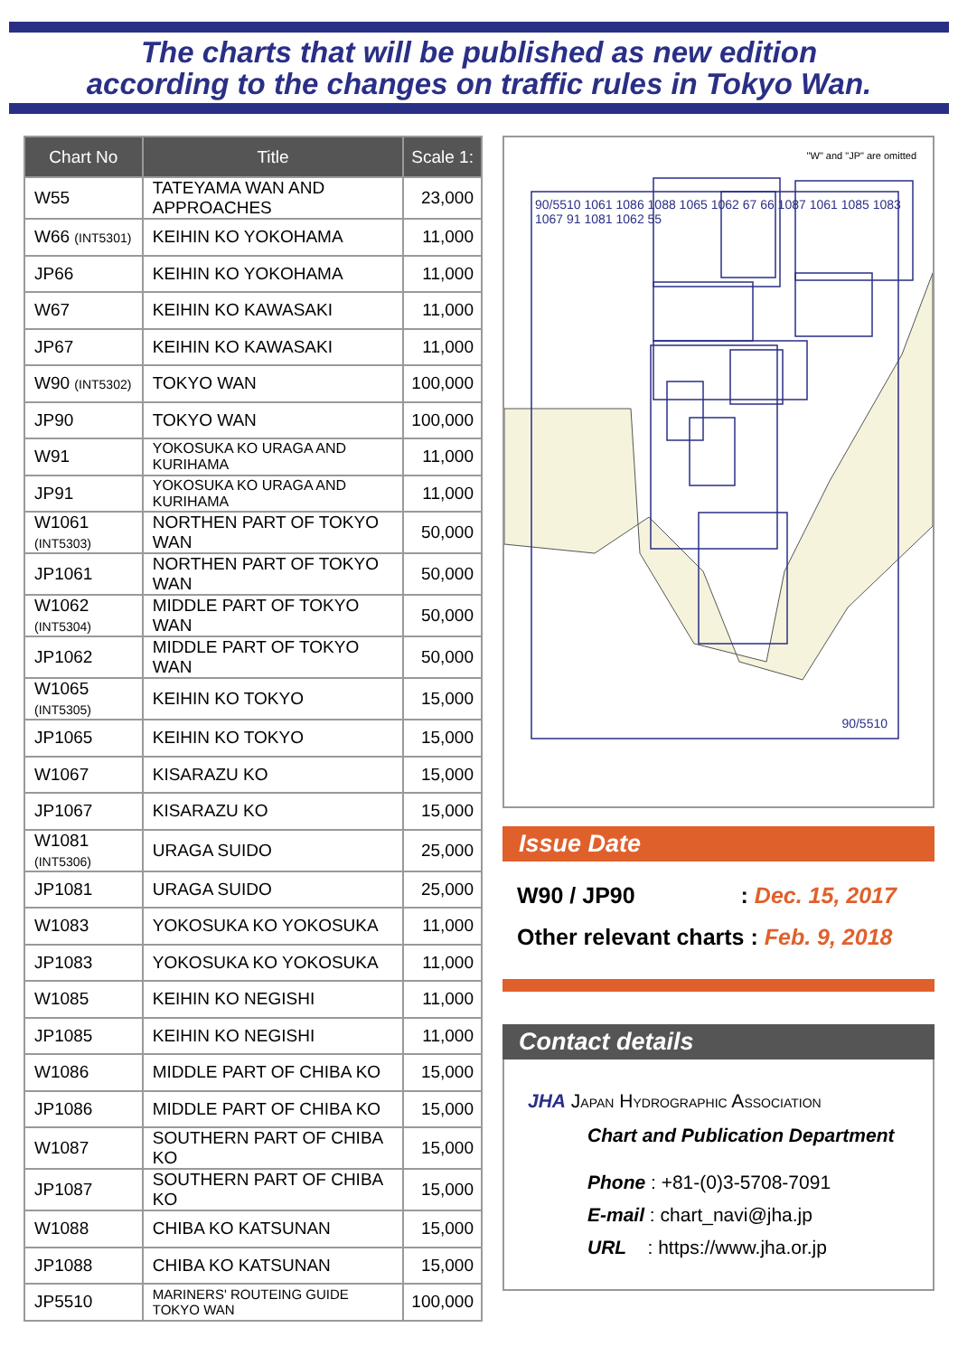The charts that will be published as new edition
according to the changes on traffic rules in Tokyo Wan.
| Chart No | Title | Scale 1: |
| --- | --- | --- |
| W55 | TATEYAMA WAN AND APPROACHES | 23,000 |
| W66 (INT5301) | KEIHIN KO YOKOHAMA | 11,000 |
| JP66 | KEIHIN KO YOKOHAMA | 11,000 |
| W67 | KEIHIN KO KAWASAKI | 11,000 |
| JP67 | KEIHIN KO KAWASAKI | 11,000 |
| W90 (INT5302) | TOKYO WAN | 100,000 |
| JP90 | TOKYO WAN | 100,000 |
| W91 | YOKOSUKA KO URAGA AND KURIHAMA | 11,000 |
| JP91 | YOKOSUKA KO URAGA AND KURIHAMA | 11,000 |
| W1061 (INT5303) | NORTHEN PART OF TOKYO WAN | 50,000 |
| JP1061 | NORTHEN PART OF TOKYO WAN | 50,000 |
| W1062 (INT5304) | MIDDLE PART OF TOKYO WAN | 50,000 |
| JP1062 | MIDDLE PART OF TOKYO WAN | 50,000 |
| W1065 (INT5305) | KEIHIN KO TOKYO | 15,000 |
| JP1065 | KEIHIN KO TOKYO | 15,000 |
| W1067 | KISARAZU KO | 15,000 |
| JP1067 | KISARAZU KO | 15,000 |
| W1081 (INT5306) | URAGA SUIDO | 25,000 |
| JP1081 | URAGA SUIDO | 25,000 |
| W1083 | YOKOSUKA KO YOKOSUKA | 11,000 |
| JP1083 | YOKOSUKA KO YOKOSUKA | 11,000 |
| W1085 | KEIHIN KO NEGISHI | 11,000 |
| JP1085 | KEIHIN KO NEGISHI | 11,000 |
| W1086 | MIDDLE PART OF CHIBA KO | 15,000 |
| JP1086 | MIDDLE PART OF CHIBA KO | 15,000 |
| W1087 | SOUTHERN PART OF CHIBA KO | 15,000 |
| JP1087 | SOUTHERN PART OF CHIBA KO | 15,000 |
| W1088 | CHIBA KO KATSUNAN | 15,000 |
| JP1088 | CHIBA KO KATSUNAN | 15,000 |
| JP5510 | MARINERS' ROUTEING GUIDE TOKYO WAN | 100,000 |
"W" and "JP" are omitted
90/5510 1061 1086 1088 1065 1062 67 66 1087 1061 1085 1083 1067 91 1081 1062 55
90/5510
Issue Date
W90 / JP90 : Dec. 15, 2017
Other relevant charts : Feb. 9, 2018
Contact details
JHA JAPAN HYDROGRAPHIC ASSOCIATION
Chart and Publication Department
Phone : +81-(0)3-5708-7091
E-mail : chart_navi@jha.jp
URL : https://www.jha.or.jp